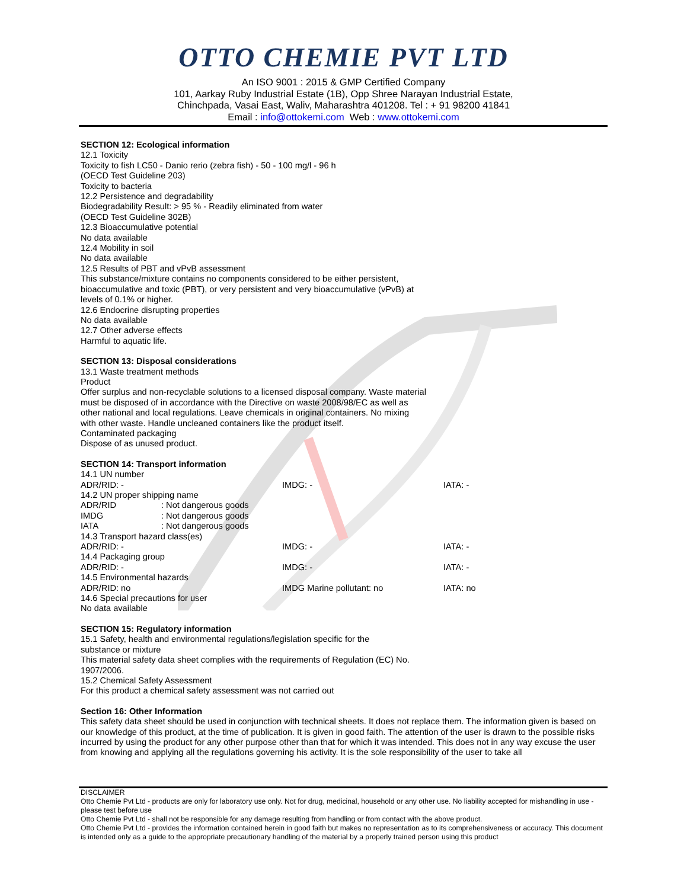OTTO CHEMIE PVT LTD
An ISO 9001 : 2015 & GMP Certified Company
101, Aarkay Ruby Industrial Estate (1B), Opp Shree Narayan Industrial Estate,
Chinchpada, Vasai East, Waliv, Maharashtra 401208. Tel : + 91 98200 41841
Email : info@ottokemi.com Web : www.ottokemi.com
SECTION 12: Ecological information
12.1 Toxicity
Toxicity to fish LC50 - Danio rerio (zebra fish) - 50 - 100 mg/l - 96 h
(OECD Test Guideline 203)
Toxicity to bacteria
12.2 Persistence and degradability
Biodegradability Result: > 95 % - Readily eliminated from water
(OECD Test Guideline 302B)
12.3 Bioaccumulative potential
No data available
12.4 Mobility in soil
No data available
12.5 Results of PBT and vPvB assessment
This substance/mixture contains no components considered to be either persistent,
bioaccumulative and toxic (PBT), or very persistent and very bioaccumulative (vPvB) at
levels of 0.1% or higher.
12.6 Endocrine disrupting properties
No data available
12.7 Other adverse effects
Harmful to aquatic life.
SECTION 13: Disposal considerations
13.1 Waste treatment methods
Product
Offer surplus and non-recyclable solutions to a licensed disposal company. Waste material
must be disposed of in accordance with the Directive on waste 2008/98/EC as well as
other national and local regulations. Leave chemicals in original containers. No mixing
with other waste. Handle uncleaned containers like the product itself.
Contaminated packaging
Dispose of as unused product.
SECTION 14: Transport information
14.1 UN number
ADR/RID: - IMDG: - IATA: -
14.2 UN proper shipping name
ADR/RID: Not dangerous goods IMDG: Not dangerous goods IATA: Not dangerous goods
14.3 Transport hazard class(es)
ADR/RID: - IMDG: - IATA: -
14.4 Packaging group
ADR/RID: - IMDG: - IATA: -
14.5 Environmental hazards
ADR/RID: no IMDG Marine pollutant: no IATA: no
14.6 Special precautions for user
No data available
SECTION 15: Regulatory information
15.1 Safety, health and environmental regulations/legislation specific for the
substance or mixture
This material safety data sheet complies with the requirements of Regulation (EC) No.
1907/2006.
15.2 Chemical Safety Assessment
For this product a chemical safety assessment was not carried out
Section 16: Other Information
This safety data sheet should be used in conjunction with technical sheets. It does not replace them. The information given is based on our knowledge of this product, at the time of publication. It is given in good faith. The attention of the user is drawn to the possible risks incurred by using the product for any other purpose other than that for which it was intended. This does not in any way excuse the user from knowing and applying all the regulations governing his activity. It is the sole responsibility of the user to take all
DISCLAIMER
Otto Chemie Pvt Ltd - products are only for laboratory use only. Not for drug, medicinal, household or any other use. No liability accepted for mishandling in use - please test before use
Otto Chemie Pvt Ltd - shall not be responsible for any damage resulting from handling or from contact with the above product.
Otto Chemie Pvt Ltd - provides the information contained herein in good faith but makes no representation as to its comprehensiveness or accuracy. This document is intended only as a guide to the appropriate precautionary handling of the material by a properly trained person using this product